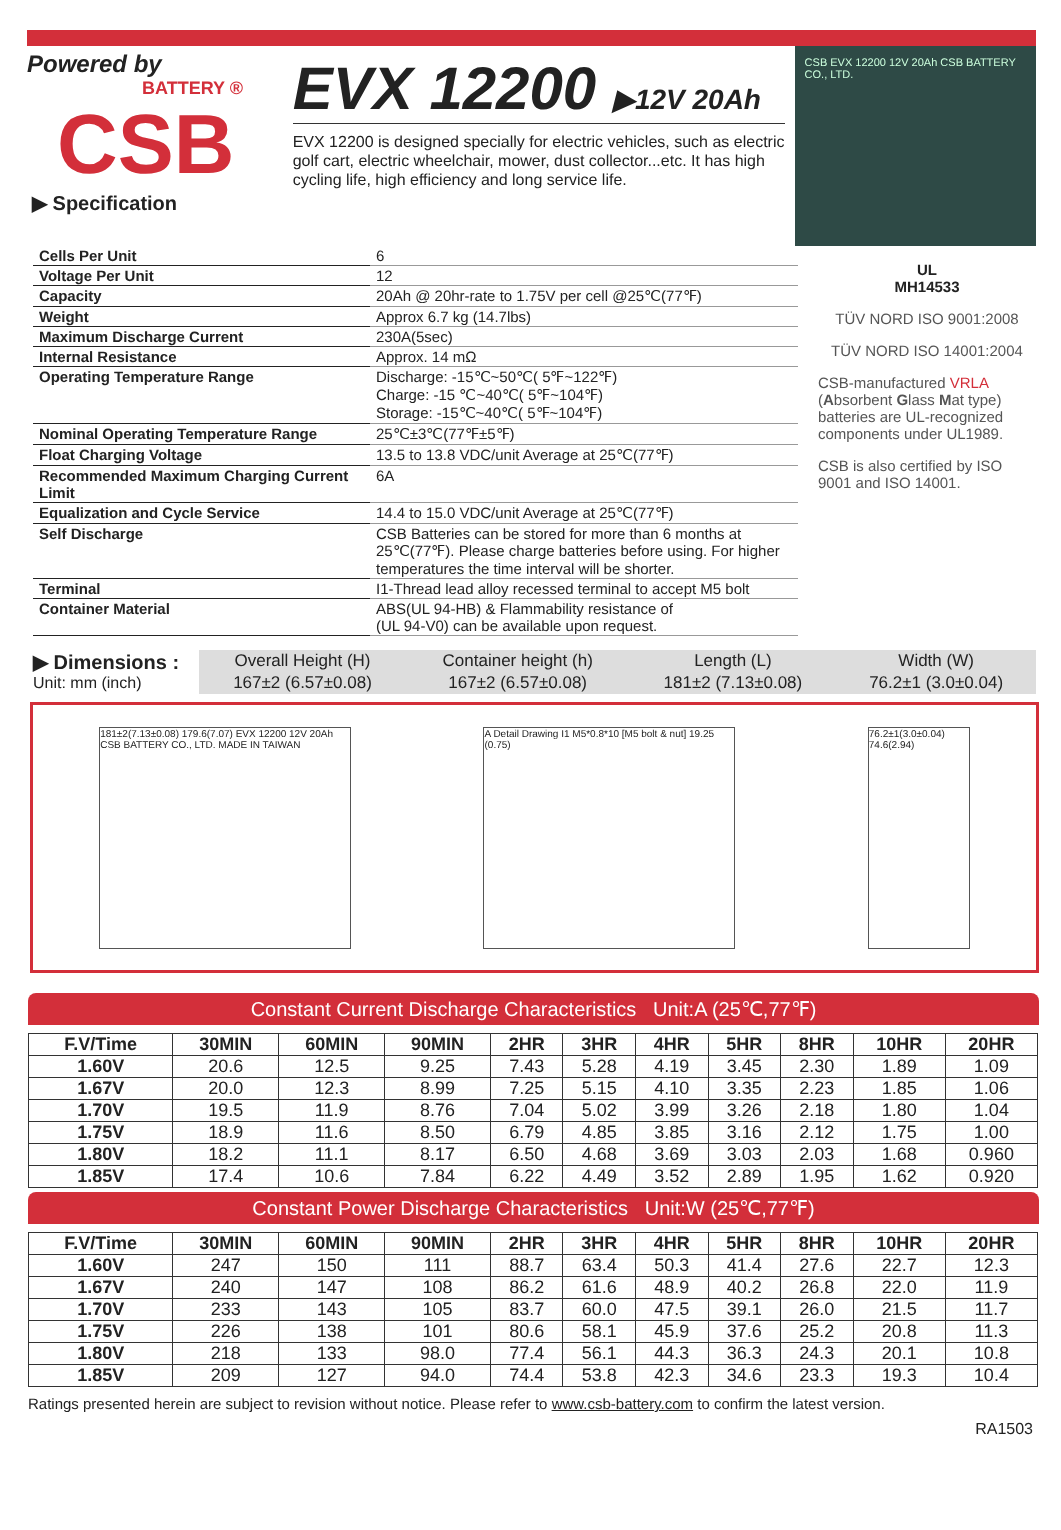Powered by
BATTERY ®
CSB
▶ Specification
EVX 12200 ▶12V 20Ah
EVX 12200 is designed specially for electric vehicles, such as electric golf cart, electric wheelchair, mower, dust collector...etc. It has high cycling life, high efficiency and long service life.
CSB EVX 12200 12V 20Ah CSB BATTERY CO., LTD.
| Cells Per Unit | 6 |
| Voltage Per Unit | 12 |
| Capacity | 20Ah @ 20hr-rate to 1.75V per cell @25℃(77℉) |
| Weight | Approx 6.7 kg (14.7lbs) |
| Maximum Discharge Current | 230A(5sec) |
| Internal Resistance | Approx. 14 mΩ |
| Operating Temperature Range | Discharge: -15℃~50℃( 5℉~122℉) Charge: -15 ℃~40℃( 5℉~104℉) Storage: -15℃~40℃( 5℉~104℉) |
| Nominal Operating Temperature Range | 25℃±3℃(77℉±5℉) |
| Float Charging Voltage | 13.5 to 13.8 VDC/unit Average at 25℃(77℉) |
| Recommended Maximum Charging Current Limit | 6A |
| Equalization and Cycle Service | 14.4 to 15.0 VDC/unit Average at 25℃(77℉) |
| Self Discharge | CSB Batteries can be stored for more than 6 months at 25℃(77℉). Please charge batteries before using. For higher temperatures the time interval will be shorter. |
| Terminal | I1-Thread lead alloy recessed terminal to accept M5 bolt |
| Container Material | ABS(UL 94-HB) & Flammability resistance of (UL 94-V0) can be available upon request. |
UL
MH14533
TÜV NORD ISO 9001:2008
TÜV NORD ISO 14001:2004
CSB-manufactured VRLA (Absorbent Glass Mat type) batteries are UL-recognized components under UL1989.
CSB is also certified by ISO 9001 and ISO 14001.
▶ Dimensions :
Unit: mm (inch)
| Overall Height (H) | Container height (h) | Length (L) | Width (W) |
| 167±2 (6.57±0.08) | 167±2 (6.57±0.08) | 181±2 (7.13±0.08) | 76.2±1 (3.0±0.04) |
181±2(7.13±0.08) 179.6(7.07) EVX 12200 12V 20Ah CSB BATTERY CO., LTD. MADE IN TAIWAN
A Detail Drawing I1 M5*0.8*10 [M5 bolt & nut] 19.25 (0.75)
76.2±1(3.0±0.04) 74.6(2.94)
Constant Current Discharge Characteristics Unit:A (25℃,77℉)
| F.V/Time | 30MIN | 60MIN | 90MIN | 2HR | 3HR | 4HR | 5HR | 8HR | 10HR | 20HR |
| --- | --- | --- | --- | --- | --- | --- | --- | --- | --- | --- |
| 1.60V | 20.6 | 12.5 | 9.25 | 7.43 | 5.28 | 4.19 | 3.45 | 2.30 | 1.89 | 1.09 |
| 1.67V | 20.0 | 12.3 | 8.99 | 7.25 | 5.15 | 4.10 | 3.35 | 2.23 | 1.85 | 1.06 |
| 1.70V | 19.5 | 11.9 | 8.76 | 7.04 | 5.02 | 3.99 | 3.26 | 2.18 | 1.80 | 1.04 |
| 1.75V | 18.9 | 11.6 | 8.50 | 6.79 | 4.85 | 3.85 | 3.16 | 2.12 | 1.75 | 1.00 |
| 1.80V | 18.2 | 11.1 | 8.17 | 6.50 | 4.68 | 3.69 | 3.03 | 2.03 | 1.68 | 0.960 |
| 1.85V | 17.4 | 10.6 | 7.84 | 6.22 | 4.49 | 3.52 | 2.89 | 1.95 | 1.62 | 0.920 |
Constant Power Discharge Characteristics Unit:W (25℃,77℉)
| F.V/Time | 30MIN | 60MIN | 90MIN | 2HR | 3HR | 4HR | 5HR | 8HR | 10HR | 20HR |
| --- | --- | --- | --- | --- | --- | --- | --- | --- | --- | --- |
| 1.60V | 247 | 150 | 111 | 88.7 | 63.4 | 50.3 | 41.4 | 27.6 | 22.7 | 12.3 |
| 1.67V | 240 | 147 | 108 | 86.2 | 61.6 | 48.9 | 40.2 | 26.8 | 22.0 | 11.9 |
| 1.70V | 233 | 143 | 105 | 83.7 | 60.0 | 47.5 | 39.1 | 26.0 | 21.5 | 11.7 |
| 1.75V | 226 | 138 | 101 | 80.6 | 58.1 | 45.9 | 37.6 | 25.2 | 20.8 | 11.3 |
| 1.80V | 218 | 133 | 98.0 | 77.4 | 56.1 | 44.3 | 36.3 | 24.3 | 20.1 | 10.8 |
| 1.85V | 209 | 127 | 94.0 | 74.4 | 53.8 | 42.3 | 34.6 | 23.3 | 19.3 | 10.4 |
Ratings presented herein are subject to revision without notice. Please refer to www.csb-battery.com to confirm the latest version.
RA1503